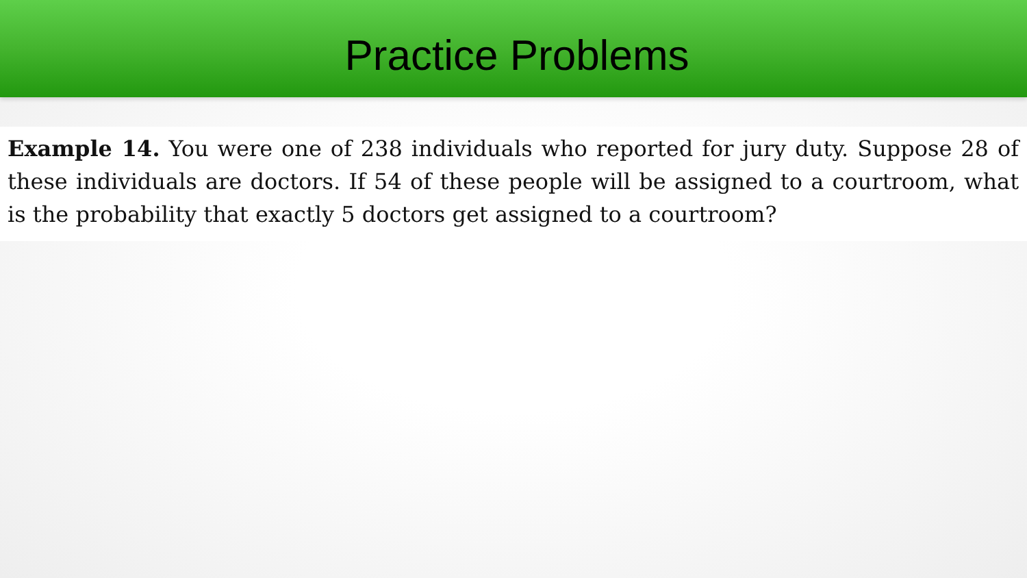Practice Problems
Example 14. You were one of 238 individuals who reported for jury duty. Suppose 28 of these individuals are doctors. If 54 of these people will be assigned to a courtroom, what is the probability that exactly 5 doctors get assigned to a courtroom?